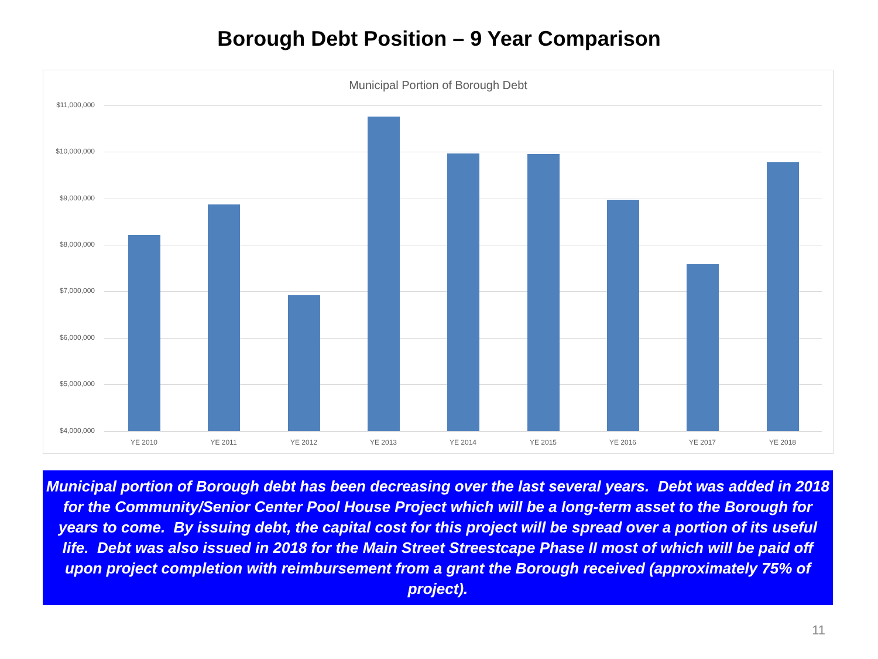Borough Debt Position – 9 Year Comparison
Municipal Portion of Borough Debt
$11,000,000
$10,000,000
$9,000,000
$8,000,000
$7,000,000
$6,000,000
$5,000,000
$4,000,000 YE 2010 YE 2011 YE 2012 YE 2013 YE 2014 YE 2015 YE 2016 YE 2017 YE 2018
Municipal portion of Borough debt has been decreasing over the last several years. Debt was added in 2018 for the Community/Senior Center Pool House Project which will be a long-term asset to the Borough for years to come. By issuing debt, the capital cost for this project will be spread over a portion of its useful life. Debt was also issued in 2018 for the Main Street Streestcape Phase II most of which will be paid off upon project completion with reimbursement from a grant the Borough received (approximately 75% of project).
11